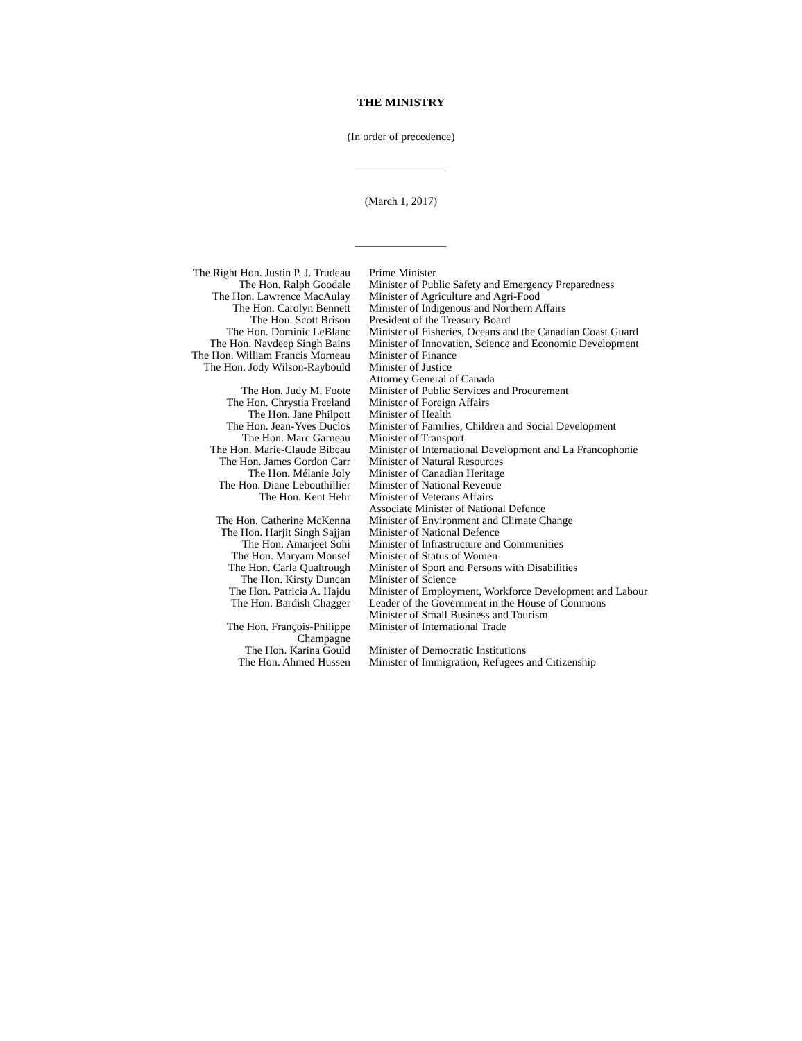THE MINISTRY
(In order of precedence)
(March 1, 2017)
| The Right Hon. Justin P. J. Trudeau | Prime Minister |
| The Hon. Ralph Goodale | Minister of Public Safety and Emergency Preparedness |
| The Hon. Lawrence MacAulay | Minister of Agriculture and Agri-Food |
| The Hon. Carolyn Bennett | Minister of Indigenous and Northern Affairs |
| The Hon. Scott Brison | President of the Treasury Board |
| The Hon. Dominic LeBlanc | Minister of Fisheries, Oceans and the Canadian Coast Guard |
| The Hon. Navdeep Singh Bains | Minister of Innovation, Science and Economic Development |
| The Hon. William Francis Morneau | Minister of Finance |
| The Hon. Jody Wilson-Raybould | Minister of Justice Attorney General of Canada |
| The Hon. Judy M. Foote | Minister of Public Services and Procurement |
| The Hon. Chrystia Freeland | Minister of Foreign Affairs |
| The Hon. Jane Philpott | Minister of Health |
| The Hon. Jean-Yves Duclos | Minister of Families, Children and Social Development |
| The Hon. Marc Garneau | Minister of Transport |
| The Hon. Marie-Claude Bibeau | Minister of International Development and La Francophonie |
| The Hon. James Gordon Carr | Minister of Natural Resources |
| The Hon. Mélanie Joly | Minister of Canadian Heritage |
| The Hon. Diane Lebouthillier | Minister of National Revenue |
| The Hon. Kent Hehr | Minister of Veterans Affairs Associate Minister of National Defence |
| The Hon. Catherine McKenna | Minister of Environment and Climate Change |
| The Hon. Harjit Singh Sajjan | Minister of National Defence |
| The Hon. Amarjeet Sohi | Minister of Infrastructure and Communities |
| The Hon. Maryam Monsef | Minister of Status of Women |
| The Hon. Carla Qualtrough | Minister of Sport and Persons with Disabilities |
| The Hon. Kirsty Duncan | Minister of Science |
| The Hon. Patricia A. Hajdu | Minister of Employment, Workforce Development and Labour |
| The Hon. Bardish Chagger | Leader of the Government in the House of Commons Minister of Small Business and Tourism |
| The Hon. François-Philippe Champagne | Minister of International Trade |
| The Hon. Karina Gould | Minister of Democratic Institutions |
| The Hon. Ahmed Hussen | Minister of Immigration, Refugees and Citizenship |